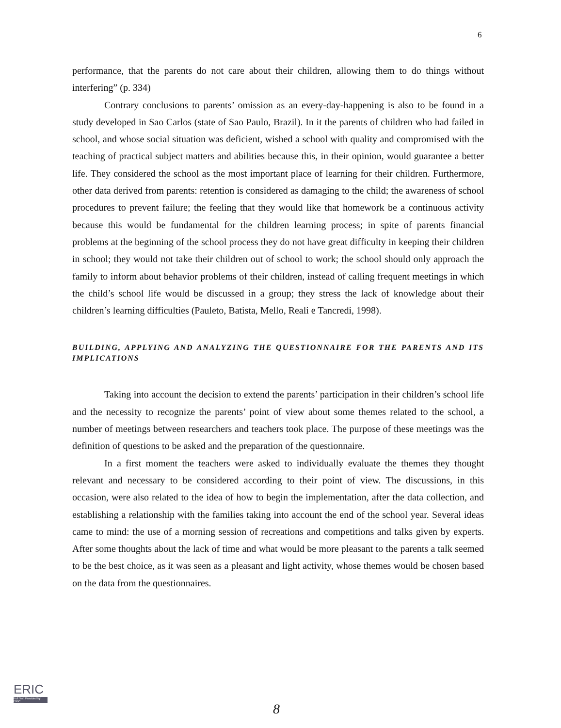6
performance, that the parents do not care about their children, allowing them to do things without interfering” (p. 334)
Contrary conclusions to parents’ omission as an every-day-happening is also to be found in a study developed in Sao Carlos (state of Sao Paulo, Brazil). In it the parents of children who had failed in school, and whose social situation was deficient, wished a school with quality and compromised with the teaching of practical subject matters and abilities because this, in their opinion, would guarantee a better life. They considered the school as the most important place of learning for their children. Furthermore, other data derived from parents: retention is considered as damaging to the child; the awareness of school procedures to prevent failure; the feeling that they would like that homework be a continuous activity because this would be fundamental for the children learning process; in spite of parents financial problems at the beginning of the school process they do not have great difficulty in keeping their children in school; they would not take their children out of school to work; the school should only approach the family to inform about behavior problems of their children, instead of calling frequent meetings in which the child’s school life would be discussed in a group; they stress the lack of knowledge about their children’s learning difficulties (Pauleto, Batista, Mello, Reali e Tancredi, 1998).
BUILDING, APPLYING AND ANALYZING THE QUESTIONNAIRE FOR THE PARENTS AND ITS IMPLICATIONS
Taking into account the decision to extend the parents’ participation in their children’s school life and the necessity to recognize the parents’ point of view about some themes related to the school, a number of meetings between researchers and teachers took place. The purpose of these meetings was the definition of questions to be asked and the preparation of the questionnaire.
In a first moment the teachers were asked to individually evaluate the themes they thought relevant and necessary to be considered according to their point of view. The discussions, in this occasion, were also related to the idea of how to begin the implementation, after the data collection, and establishing a relationship with the families taking into account the end of the school year. Several ideas came to mind: the use of a morning session of recreations and competitions and talks given by experts. After some thoughts about the lack of time and what would be more pleasant to the parents a talk seemed to be the best choice, as it was seen as a pleasant and light activity, whose themes would be chosen based on the data from the questionnaires.
ERIC
Full Text Provided by ERIC
8